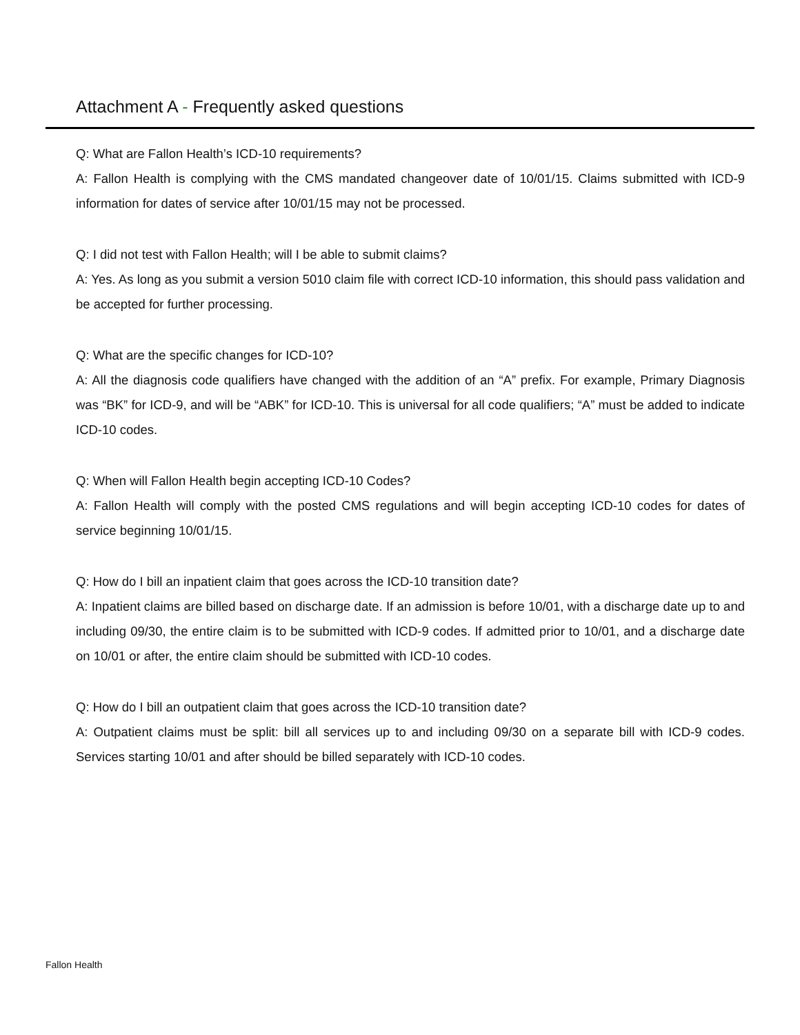Attachment A - Frequently asked questions
Q: What are Fallon Health’s ICD-10 requirements?
A: Fallon Health is complying with the CMS mandated changeover date of 10/01/15. Claims submitted with ICD-9 information for dates of service after 10/01/15 may not be processed.
Q: I did not test with Fallon Health; will I be able to submit claims?
A: Yes. As long as you submit a version 5010 claim file with correct ICD-10 information, this should pass validation and be accepted for further processing.
Q: What are the specific changes for ICD-10?
A: All the diagnosis code qualifiers have changed with the addition of an “A” prefix. For example, Primary Diagnosis was “BK” for ICD-9, and will be “ABK” for ICD-10. This is universal for all code qualifiers; “A” must be added to indicate ICD-10 codes.
Q: When will Fallon Health begin accepting ICD-10 Codes?
A: Fallon Health will comply with the posted CMS regulations and will begin accepting ICD-10 codes for dates of service beginning 10/01/15.
Q: How do I bill an inpatient claim that goes across the ICD-10 transition date?
A: Inpatient claims are billed based on discharge date. If an admission is before 10/01, with a discharge date up to and including 09/30, the entire claim is to be submitted with ICD-9 codes. If admitted prior to 10/01, and a discharge date on 10/01 or after, the entire claim should be submitted with ICD-10 codes.
Q: How do I bill an outpatient claim that goes across the ICD-10 transition date?
A: Outpatient claims must be split: bill all services up to and including 09/30 on a separate bill with ICD-9 codes. Services starting 10/01 and after should be billed separately with ICD-10 codes.
Fallon Health